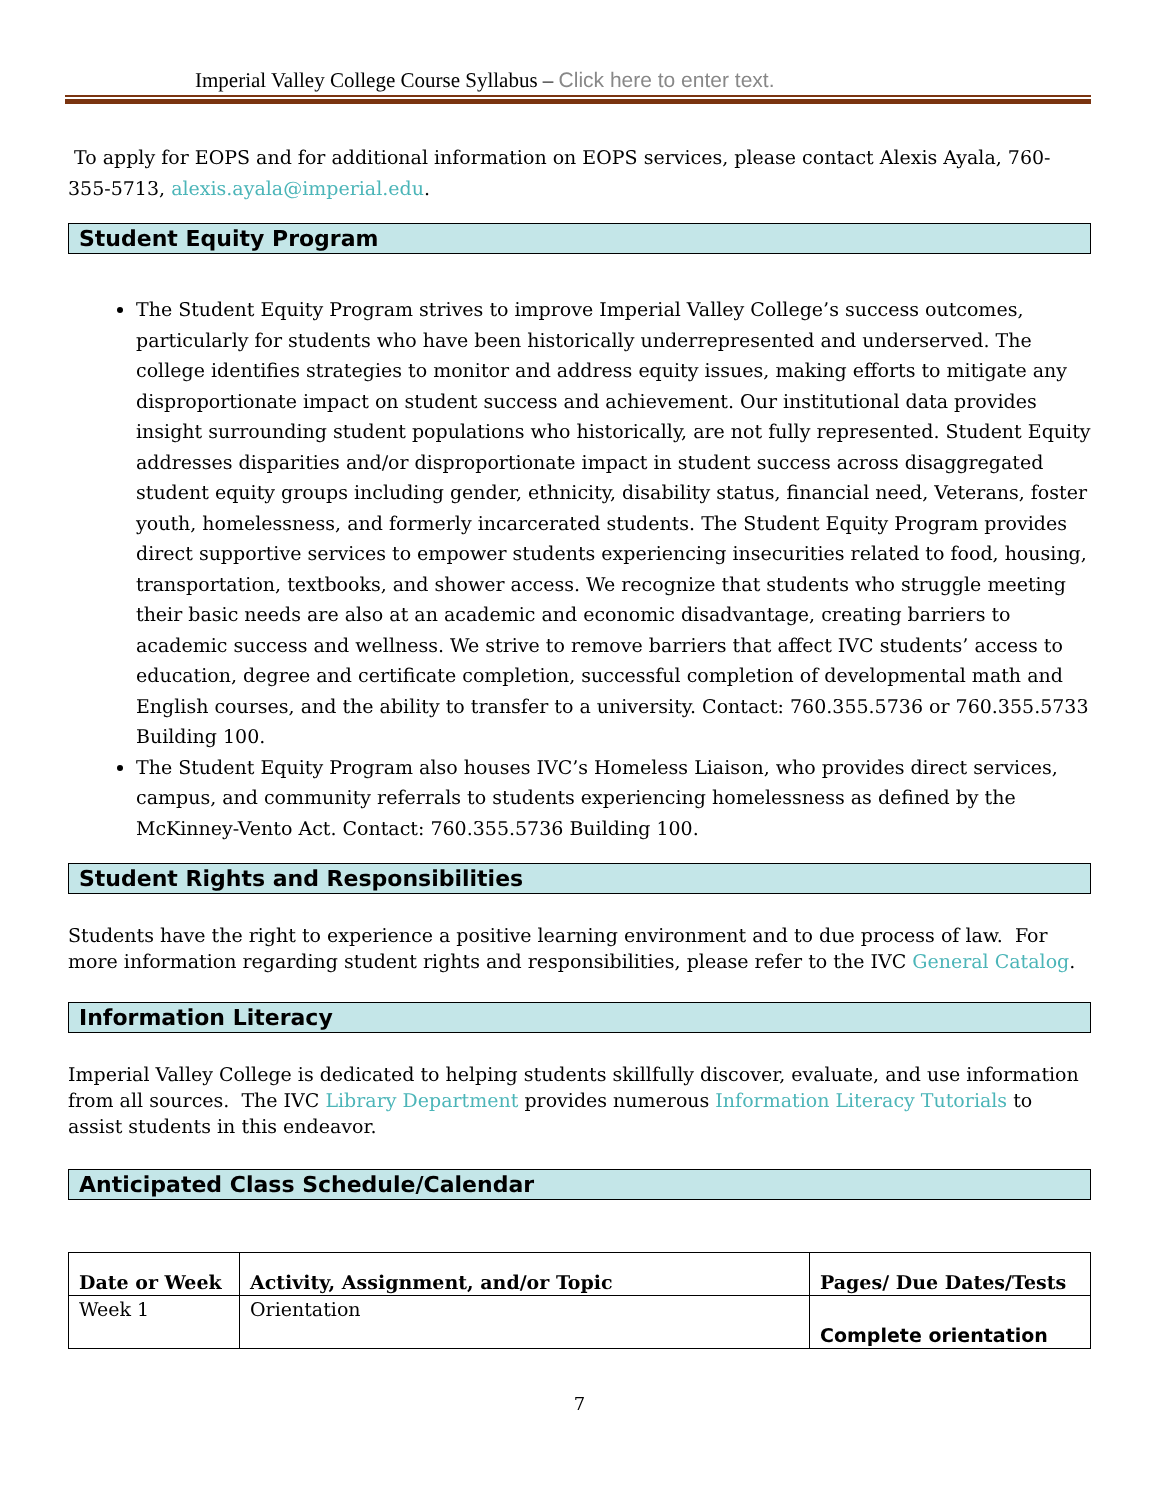Imperial Valley College Course Syllabus – Click here to enter text.
To apply for EOPS and for additional information on EOPS services, please contact Alexis Ayala, 760-355-5713, alexis.ayala@imperial.edu.
Student Equity Program
The Student Equity Program strives to improve Imperial Valley College’s success outcomes, particularly for students who have been historically underrepresented and underserved. The college identifies strategies to monitor and address equity issues, making efforts to mitigate any disproportionate impact on student success and achievement. Our institutional data provides insight surrounding student populations who historically, are not fully represented. Student Equity addresses disparities and/or disproportionate impact in student success across disaggregated student equity groups including gender, ethnicity, disability status, financial need, Veterans, foster youth, homelessness, and formerly incarcerated students. The Student Equity Program provides direct supportive services to empower students experiencing insecurities related to food, housing, transportation, textbooks, and shower access. We recognize that students who struggle meeting their basic needs are also at an academic and economic disadvantage, creating barriers to academic success and wellness. We strive to remove barriers that affect IVC students’ access to education, degree and certificate completion, successful completion of developmental math and English courses, and the ability to transfer to a university. Contact: 760.355.5736 or 760.355.5733 Building 100.
The Student Equity Program also houses IVC’s Homeless Liaison, who provides direct services, campus, and community referrals to students experiencing homelessness as defined by the McKinney-Vento Act. Contact: 760.355.5736 Building 100.
Student Rights and Responsibilities
Students have the right to experience a positive learning environment and to due process of law. For more information regarding student rights and responsibilities, please refer to the IVC General Catalog.
Information Literacy
Imperial Valley College is dedicated to helping students skillfully discover, evaluate, and use information from all sources. The IVC Library Department provides numerous Information Literacy Tutorials to assist students in this endeavor.
Anticipated Class Schedule/Calendar
| Date or Week | Activity, Assignment, and/or Topic | Pages/ Due Dates/Tests |
| --- | --- | --- |
| Week 1 | Orientation | Complete orientation |
7